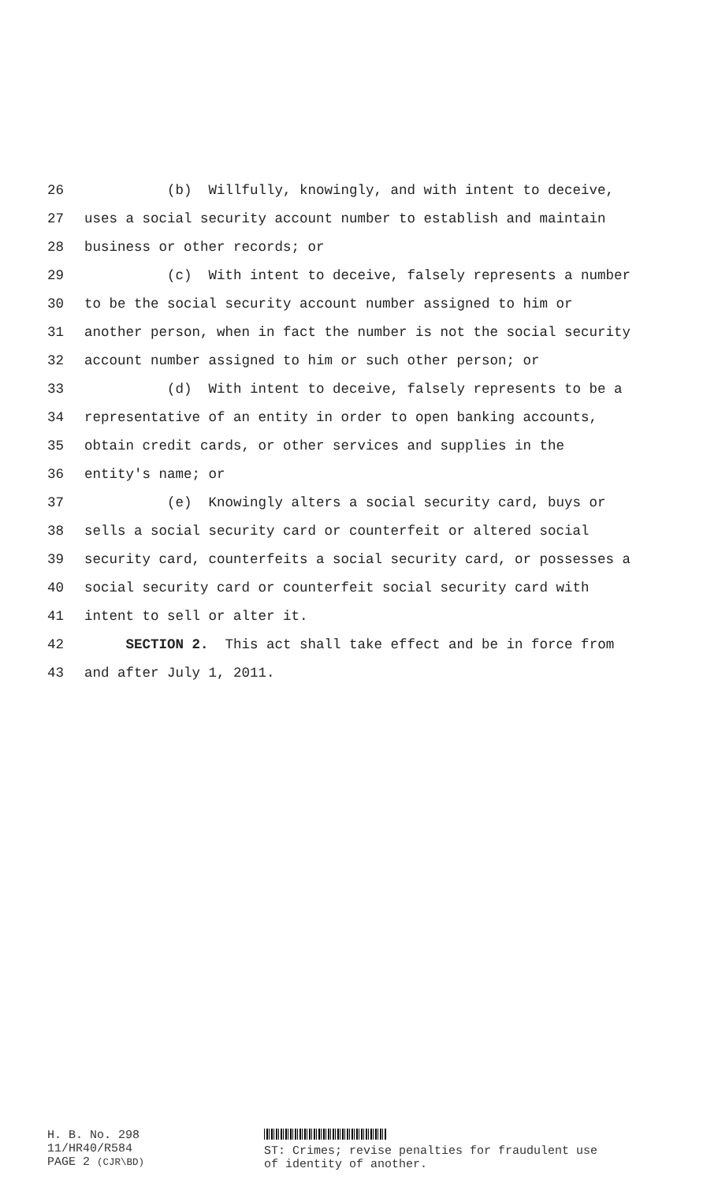26 (b) Willfully, knowingly, and with intent to deceive,
27 uses a social security account number to establish and maintain
28 business or other records; or
29 (c) With intent to deceive, falsely represents a number
30 to be the social security account number assigned to him or
31 another person, when in fact the number is not the social security
32 account number assigned to him or such other person; or
33 (d) With intent to deceive, falsely represents to be a
34 representative of an entity in order to open banking accounts,
35 obtain credit cards, or other services and supplies in the
36 entity's name; or
37 (e) Knowingly alters a social security card, buys or
38 sells a social security card or counterfeit or altered social
39 security card, counterfeits a social security card, or possesses a
40 social security card or counterfeit social security card with
41 intent to sell or alter it.
42 SECTION 2. This act shall take effect and be in force from
43 and after July 1, 2011.
H. B. No. 298
11/HR40/R584
PAGE 2 (CJR\BD)
ST: Crimes; revise penalties for fraudulent use
of identity of another.